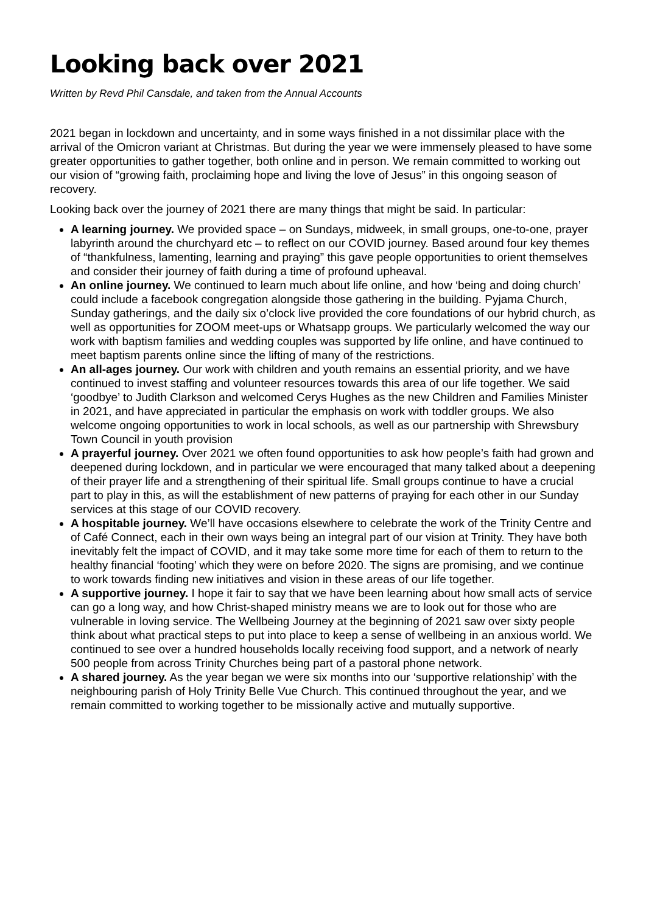Looking back over 2021
Written by Revd Phil Cansdale, and taken from the Annual Accounts
2021 began in lockdown and uncertainty, and in some ways finished in a not dissimilar place with the arrival of the Omicron variant at Christmas. But during the year we were immensely pleased to have some greater opportunities to gather together, both online and in person. We remain committed to working out our vision of “growing faith, proclaiming hope and living the love of Jesus” in this ongoing season of recovery.
Looking back over the journey of 2021 there are many things that might be said. In particular:
A learning journey. We provided space – on Sundays, midweek, in small groups, one-to-one, prayer labyrinth around the churchyard etc – to reflect on our COVID journey. Based around four key themes of “thankfulness, lamenting, learning and praying” this gave people opportunities to orient themselves and consider their journey of faith during a time of profound upheaval.
An online journey. We continued to learn much about life online, and how ‘being and doing church’ could include a facebook congregation alongside those gathering in the building. Pyjama Church, Sunday gatherings, and the daily six o’clock live provided the core foundations of our hybrid church, as well as opportunities for ZOOM meet-ups or Whatsapp groups. We particularly welcomed the way our work with baptism families and wedding couples was supported by life online, and have continued to meet baptism parents online since the lifting of many of the restrictions.
An all-ages journey. Our work with children and youth remains an essential priority, and we have continued to invest staffing and volunteer resources towards this area of our life together. We said ‘goodbye’ to Judith Clarkson and welcomed Cerys Hughes as the new Children and Families Minister in 2021, and have appreciated in particular the emphasis on work with toddler groups. We also welcome ongoing opportunities to work in local schools, as well as our partnership with Shrewsbury Town Council in youth provision
A prayerful journey. Over 2021 we often found opportunities to ask how people’s faith had grown and deepened during lockdown, and in particular we were encouraged that many talked about a deepening of their prayer life and a strengthening of their spiritual life. Small groups continue to have a crucial part to play in this, as will the establishment of new patterns of praying for each other in our Sunday services at this stage of our COVID recovery.
A hospitable journey. We’ll have occasions elsewhere to celebrate the work of the Trinity Centre and of Café Connect, each in their own ways being an integral part of our vision at Trinity. They have both inevitably felt the impact of COVID, and it may take some more time for each of them to return to the healthy financial ‘footing’ which they were on before 2020. The signs are promising, and we continue to work towards finding new initiatives and vision in these areas of our life together.
A supportive journey. I hope it fair to say that we have been learning about how small acts of service can go a long way, and how Christ-shaped ministry means we are to look out for those who are vulnerable in loving service. The Wellbeing Journey at the beginning of 2021 saw over sixty people think about what practical steps to put into place to keep a sense of wellbeing in an anxious world. We continued to see over a hundred households locally receiving food support, and a network of nearly 500 people from across Trinity Churches being part of a pastoral phone network.
A shared journey. As the year began we were six months into our ‘supportive relationship’ with the neighbouring parish of Holy Trinity Belle Vue Church. This continued throughout the year, and we remain committed to working together to be missionally active and mutually supportive.